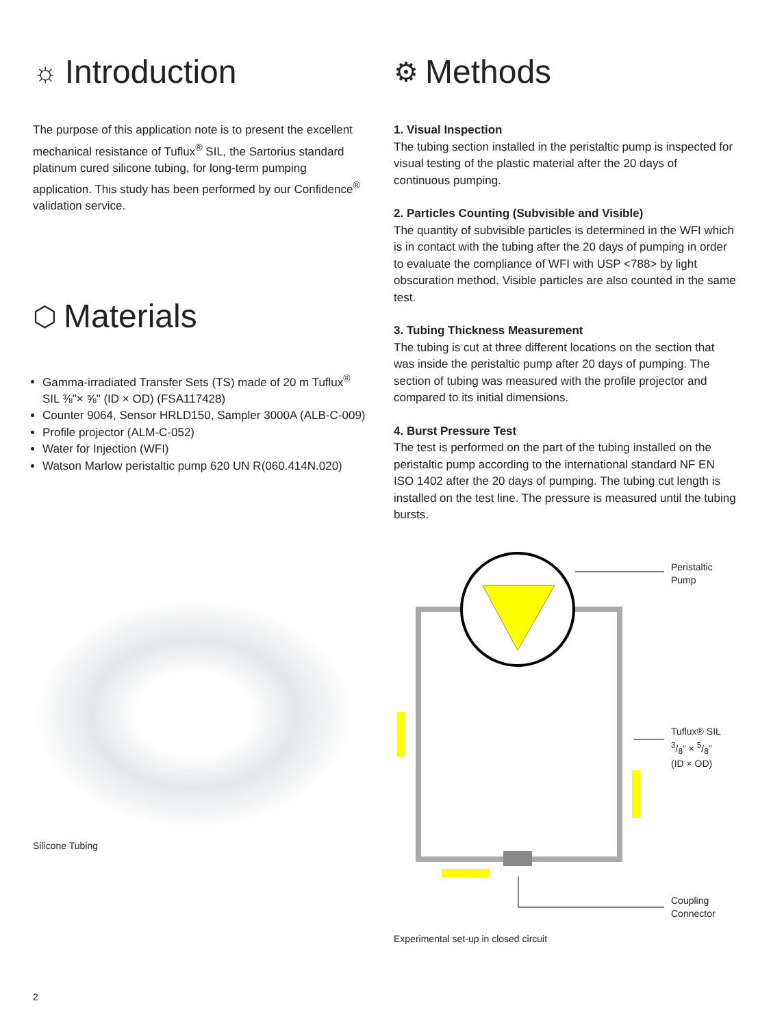☼ Introduction
The purpose of this application note is to present the excellent mechanical resistance of Tuflux<sup>®</sup> SIL, the Sartorius standard platinum cured silicone tubing, for long-term pumping application. This study has been performed by our Confidence<sup>®</sup> validation service.
⬡ Materials
Gamma-irradiated Transfer Sets (TS) made of 20 m Tuflux<sup>®</sup> SIL ⅜"× ⅝" (ID × OD) (FSA117428)
Counter 9064, Sensor HRLD150, Sampler 3000A (ALB-C-009)
Profile projector (ALM-C-052)
Water for Injection (WFI)
Watson Marlow peristaltic pump 620 UN R(060.414N.020)
Silicone Tubing
⚙ Methods
1. Visual Inspection
The tubing section installed in the peristaltic pump is inspected for visual testing of the plastic material after the 20 days of continuous pumping.
2. Particles Counting (Subvisible and Visible)
The quantity of subvisible particles is determined in the WFI which is in contact with the tubing after the 20 days of pumping in order to evaluate the compliance of WFI with USP <788> by light obscuration method. Visible particles are also counted in the same test.
3. Tubing Thickness Measurement
The tubing is cut at three different locations on the section that was inside the peristaltic pump after 20 days of pumping. The section of tubing was measured with the profile projector and compared to its initial dimensions.
4. Burst Pressure Test
The test is performed on the part of the tubing installed on the peristaltic pump according to the international standard NF EN ISO 1402 after the 20 days of pumping. The tubing cut length is installed on the test line. The pressure is measured until the tubing bursts.
Peristaltic
Pump
Tuflux® SIL
3/8" × 5/8"
(ID × OD)
Coupling
Connector
Experimental set-up in closed circuit
2